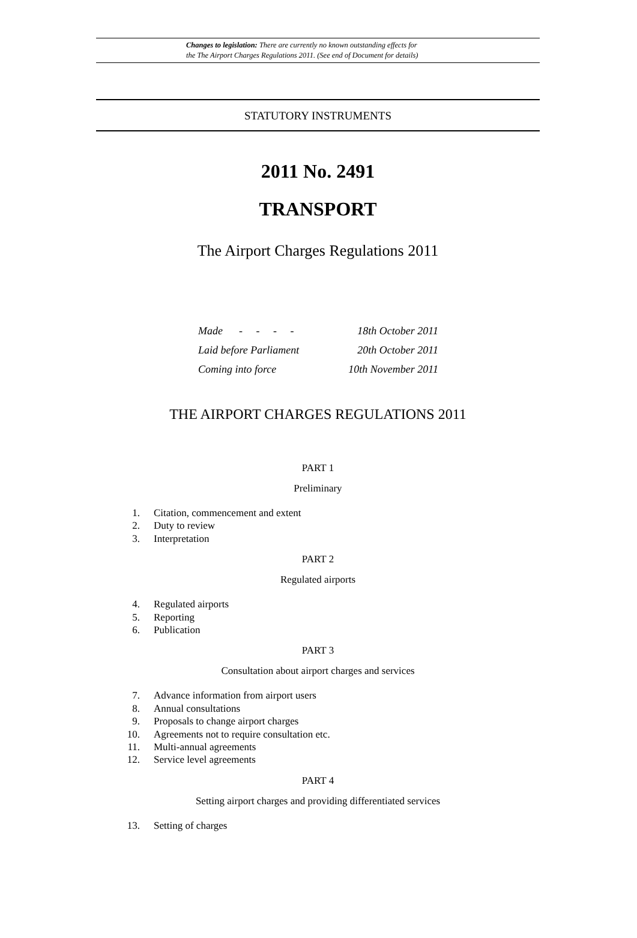Changes to legislation: There are currently no known outstanding effects for
the The Airport Charges Regulations 2011. (See end of Document for details)
STATUTORY INSTRUMENTS
2011 No. 2491
TRANSPORT
The Airport Charges Regulations 2011
Made - - - - 18th October 2011
Laid before Parliament 20th October 2011
Coming into force 10th November 2011
THE AIRPORT CHARGES REGULATIONS 2011
PART 1
Preliminary
1. Citation, commencement and extent
2. Duty to review
3. Interpretation
PART 2
Regulated airports
4. Regulated airports
5. Reporting
6. Publication
PART 3
Consultation about airport charges and services
7. Advance information from airport users
8. Annual consultations
9. Proposals to change airport charges
10. Agreements not to require consultation etc.
11. Multi-annual agreements
12. Service level agreements
PART 4
Setting airport charges and providing differentiated services
13. Setting of charges